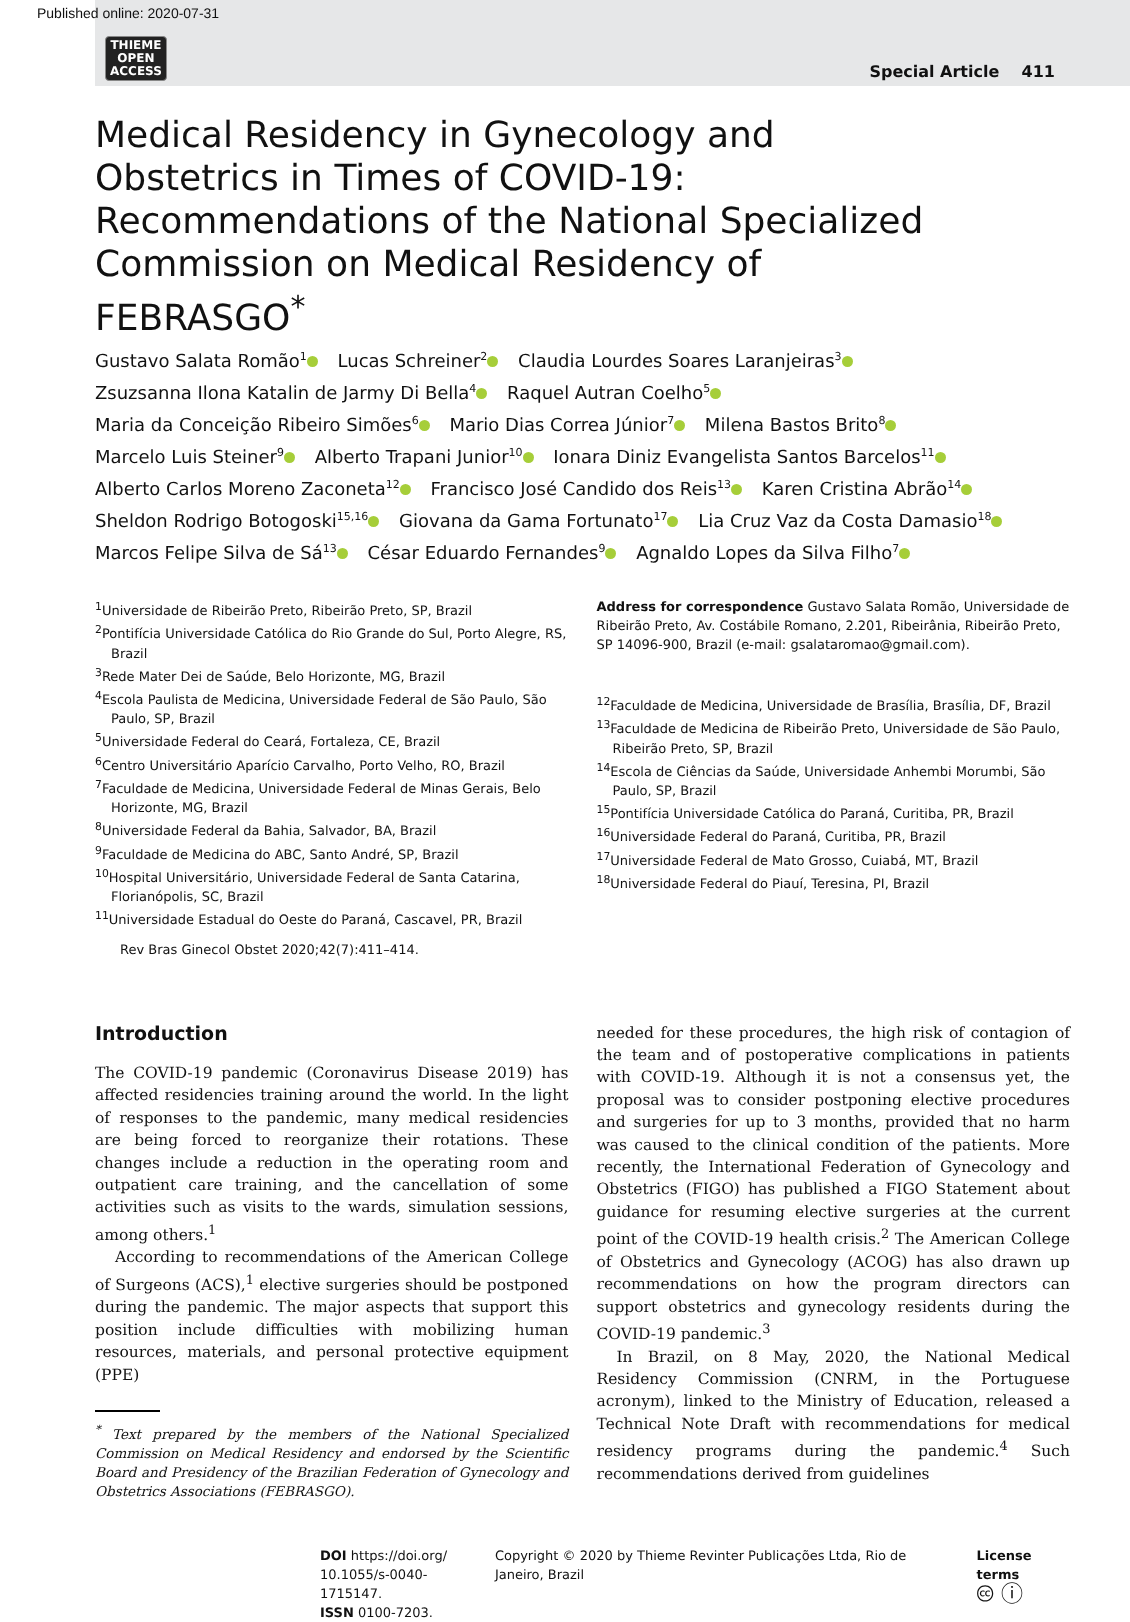Published online: 2020-07-31
THIEME
OPEN
ACCESS
Special Article 411
Medical Residency in Gynecology and Obstetrics in Times of COVID-19: Recommendations of the National Specialized Commission on Medical Residency of FEBRASGO<sup>*</sup>
Gustavo Salata Romão<sup>1</sup> Lucas Schreiner<sup>2</sup> Claudia Lourdes Soares Laranjeiras<sup>3</sup>
Zsuzsanna Ilona Katalin de Jarmy Di Bella<sup>4</sup> Raquel Autran Coelho<sup>5</sup>
Maria da Conceição Ribeiro Simões<sup>6</sup> Mario Dias Correa Júnior<sup>7</sup> Milena Bastos Brito<sup>8</sup>
Marcelo Luis Steiner<sup>9</sup> Alberto Trapani Junior<sup>10</sup> Ionara Diniz Evangelista Santos Barcelos<sup>11</sup>
Alberto Carlos Moreno Zaconeta<sup>12</sup> Francisco José Candido dos Reis<sup>13</sup> Karen Cristina Abrão<sup>14</sup>
Sheldon Rodrigo Botogoski<sup>15,16</sup> Giovana da Gama Fortunato<sup>17</sup> Lia Cruz Vaz da Costa Damasio<sup>18</sup>
Marcos Felipe Silva de Sá<sup>13</sup> César Eduardo Fernandes<sup>9</sup> Agnaldo Lopes da Silva Filho<sup>7</sup>
<sup>1</sup> Universidade de Ribeirão Preto, Ribeirão Preto, SP, Brazil
<sup>2</sup> Pontifícia Universidade Católica do Rio Grande do Sul, Porto Alegre, RS, Brazil
<sup>3</sup> Rede Mater Dei de Saúde, Belo Horizonte, MG, Brazil
<sup>4</sup> Escola Paulista de Medicina, Universidade Federal de São Paulo, São Paulo, SP, Brazil
<sup>5</sup> Universidade Federal do Ceará, Fortaleza, CE, Brazil
<sup>6</sup> Centro Universitário Aparício Carvalho, Porto Velho, RO, Brazil
<sup>7</sup> Faculdade de Medicina, Universidade Federal de Minas Gerais, Belo Horizonte, MG, Brazil
<sup>8</sup> Universidade Federal da Bahia, Salvador, BA, Brazil
<sup>9</sup> Faculdade de Medicina do ABC, Santo André, SP, Brazil
<sup>10</sup> Hospital Universitário, Universidade Federal de Santa Catarina, Florianópolis, SC, Brazil
<sup>11</sup> Universidade Estadual do Oeste do Paraná, Cascavel, PR, Brazil
Address for correspondence Gustavo Salata Romão, Universidade de Ribeirão Preto, Av. Costábile Romano, 2.201, Ribeirânia, Ribeirão Preto, SP 14096-900, Brazil (e-mail: gsalataromao@gmail.com).
<sup>12</sup> Faculdade de Medicina, Universidade de Brasília, Brasília, DF, Brazil
<sup>13</sup> Faculdade de Medicina de Ribeirão Preto, Universidade de São Paulo, Ribeirão Preto, SP, Brazil
<sup>14</sup> Escola de Ciências da Saúde, Universidade Anhembi Morumbi, São Paulo, SP, Brazil
<sup>15</sup> Pontifícia Universidade Católica do Paraná, Curitiba, PR, Brazil
<sup>16</sup> Universidade Federal do Paraná, Curitiba, PR, Brazil
<sup>17</sup> Universidade Federal de Mato Grosso, Cuiabá, MT, Brazil
<sup>18</sup> Universidade Federal do Piauí, Teresina, PI, Brazil
Rev Bras Ginecol Obstet 2020;42(7):411–414.
Introduction
The COVID-19 pandemic (Coronavirus Disease 2019) has affected residencies training around the world. In the light of responses to the pandemic, many medical residencies are being forced to reorganize their rotations. These changes include a reduction in the operating room and outpatient care training, and the cancellation of some activities such as visits to the wards, simulation sessions, among others.<sup>1</sup>
According to recommendations of the American College of Surgeons (ACS),<sup>1</sup> elective surgeries should be postponed during the pandemic. The major aspects that support this position include difficulties with mobilizing human resources, materials, and personal protective equipment (PPE)
<sup>*</sup> Text prepared by the members of the National Specialized Commission on Medical Residency and endorsed by the Scientific Board and Presidency of the Brazilian Federation of Gynecology and Obstetrics Associations (FEBRASGO).
needed for these procedures, the high risk of contagion of the team and of postoperative complications in patients with COVID-19. Although it is not a consensus yet, the proposal was to consider postponing elective procedures and surgeries for up to 3 months, provided that no harm was caused to the clinical condition of the patients. More recently, the International Federation of Gynecology and Obstetrics (FIGO) has published a FIGO Statement about guidance for resuming elective surgeries at the current point of the COVID-19 health crisis.<sup>2</sup> The American College of Obstetrics and Gynecology (ACOG) has also drawn up recommendations on how the program directors can support obstetrics and gynecology residents during the COVID-19 pandemic.<sup>3</sup>
In Brazil, on 8 May, 2020, the National Medical Residency Commission (CNRM, in the Portuguese acronym), linked to the Ministry of Education, released a Technical Note Draft with recommendations for medical residency programs during the pandemic.<sup>4</sup> Such recommendations derived from guidelines
DOI https://doi.org/
10.1055/s-0040-1715147.
ISSN 0100-7203.
Copyright © 2020 by Thieme Revinter Publicações Ltda, Rio de Janeiro, Brazil
License terms
🅭 ⓘ